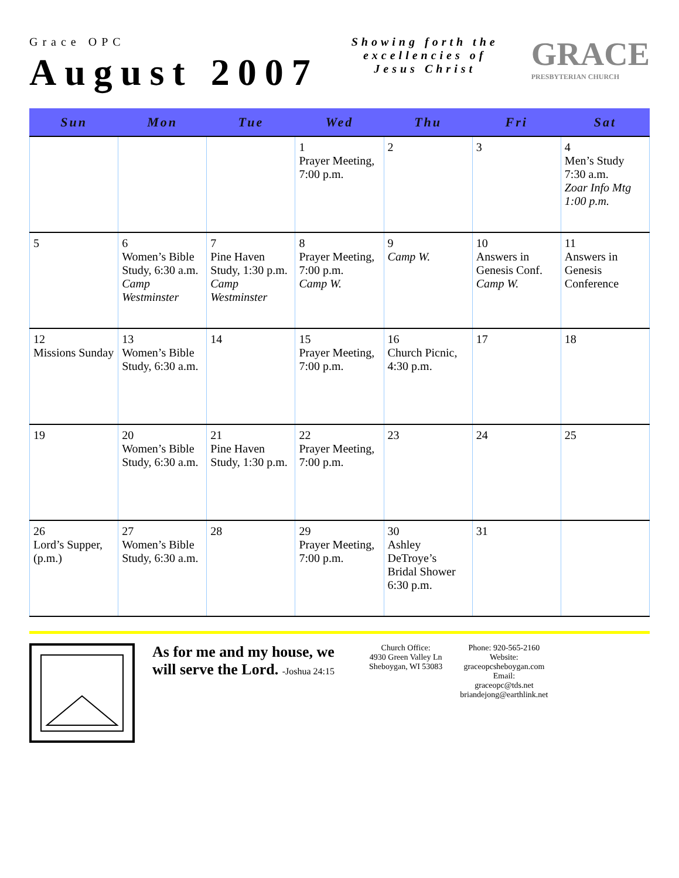Grace OPC
August 2007
Showing forth the
excellencies of
Jesus Christ
GRACE
PRESBYTERIAN CHURCH
| Sun | Mon | Tue | Wed | Thu | Fri | Sat |
| --- | --- | --- | --- | --- | --- | --- |
| | | | 1 Prayer Meeting, 7:00 p.m. | 2 | 3 | 4 Men’s Study 7:30 a.m. Zoar Info Mtg 1:00 p.m. |
| 5 | 6 Women’s Bible Study, 6:30 a.m. Camp Westminster | 7 Pine Haven Study, 1:30 p.m. Camp Westminster | 8 Prayer Meeting, 7:00 p.m. Camp W. | 9 Camp W. | 10 Answers in Genesis Conf. Camp W. | 11 Answers in Genesis Conference |
| 12 Missions Sunday | 13 Women’s Bible Study, 6:30 a.m. | 14 | 15 Prayer Meeting, 7:00 p.m. | 16 Church Picnic, 4:30 p.m. | 17 | 18 |
| 19 | 20 Women’s Bible Study, 6:30 a.m. | 21 Pine Haven Study, 1:30 p.m. | 22 Prayer Meeting, 7:00 p.m. | 23 | 24 | 25 |
| 26 Lord’s Supper, (p.m.) | 27 Women’s Bible Study, 6:30 a.m. | 28 | 29 Prayer Meeting, 7:00 p.m. | 30 Ashley DeTroye’s Bridal Shower 6:30 p.m. | 31 | |
As for me and my house, we will serve the Lord. -Joshua 24:15
Church Office:
4930 Green Valley Ln
Sheboygan, WI 53083
Phone: 920-565-2160
Website:
graceopcsheboygan.com
Email:
graceopc@tds.net
briandejong@earthlink.net